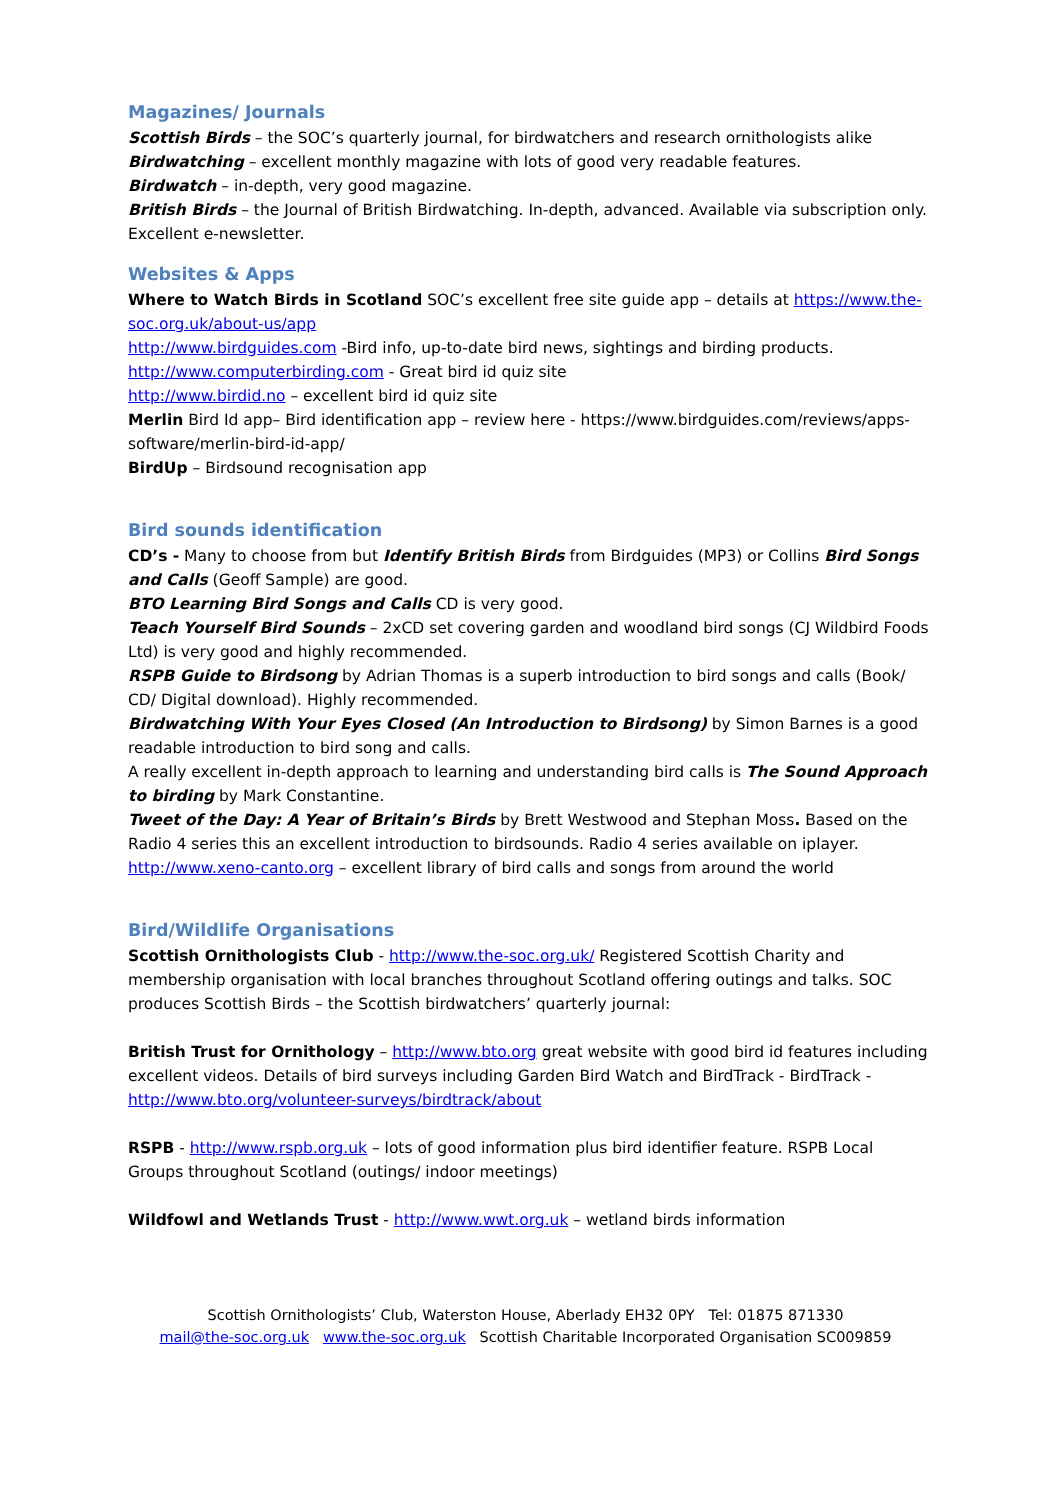Magazines/ Journals
Scottish Birds – the SOC’s quarterly journal, for birdwatchers and research ornithologists alike
Birdwatching – excellent monthly magazine with lots of good very readable features.
Birdwatch – in-depth, very good magazine.
British Birds – the Journal of British Birdwatching. In-depth, advanced. Available via subscription only. Excellent e-newsletter.
Websites & Apps
Where to Watch Birds in Scotland SOC’s excellent free site guide app – details at https://www.the-soc.org.uk/about-us/app
http://www.birdguides.com -Bird info, up-to-date bird news, sightings and birding products.
http://www.computerbirding.com - Great bird id quiz site
http://www.birdid.no – excellent bird id quiz site
Merlin Bird Id app– Bird identification app – review here - https://www.birdguides.com/reviews/apps-software/merlin-bird-id-app/
BirdUp – Birdsound recognisation app
Bird sounds identification
CD’s - Many to choose from but Identify British Birds from Birdguides (MP3) or Collins Bird Songs and Calls (Geoff Sample) are good.
BTO Learning Bird Songs and Calls CD is very good.
Teach Yourself Bird Sounds – 2xCD set covering garden and woodland bird songs (CJ Wildbird Foods Ltd) is very good and highly recommended.
RSPB Guide to Birdsong by Adrian Thomas is a superb introduction to bird songs and calls (Book/ CD/ Digital download). Highly recommended.
Birdwatching With Your Eyes Closed (An Introduction to Birdsong) by Simon Barnes is a good readable introduction to bird song and calls.
A really excellent in-depth approach to learning and understanding bird calls is The Sound Approach to birding by Mark Constantine.
Tweet of the Day: A Year of Britain’s Birds by Brett Westwood and Stephan Moss. Based on the Radio 4 series this an excellent introduction to birdsounds. Radio 4 series available on iplayer.
http://www.xeno-canto.org – excellent library of bird calls and songs from around the world
Bird/Wildlife Organisations
Scottish Ornithologists Club - http://www.the-soc.org.uk/ Registered Scottish Charity and membership organisation with local branches throughout Scotland offering outings and talks. SOC produces Scottish Birds – the Scottish birdwatchers’ quarterly journal:
British Trust for Ornithology – http://www.bto.org great website with good bird id features including excellent videos. Details of bird surveys including Garden Bird Watch and BirdTrack - BirdTrack - http://www.bto.org/volunteer-surveys/birdtrack/about
RSPB - http://www.rspb.org.uk – lots of good information plus bird identifier feature. RSPB Local Groups throughout Scotland (outings/ indoor meetings)
Wildfowl and Wetlands Trust - http://www.wwt.org.uk – wetland birds information
Scottish Ornithologists’ Club, Waterston House, Aberlady EH32 0PY Tel: 01875 871330
mail@the-soc.org.uk www.the-soc.org.uk Scottish Charitable Incorporated Organisation SC009859